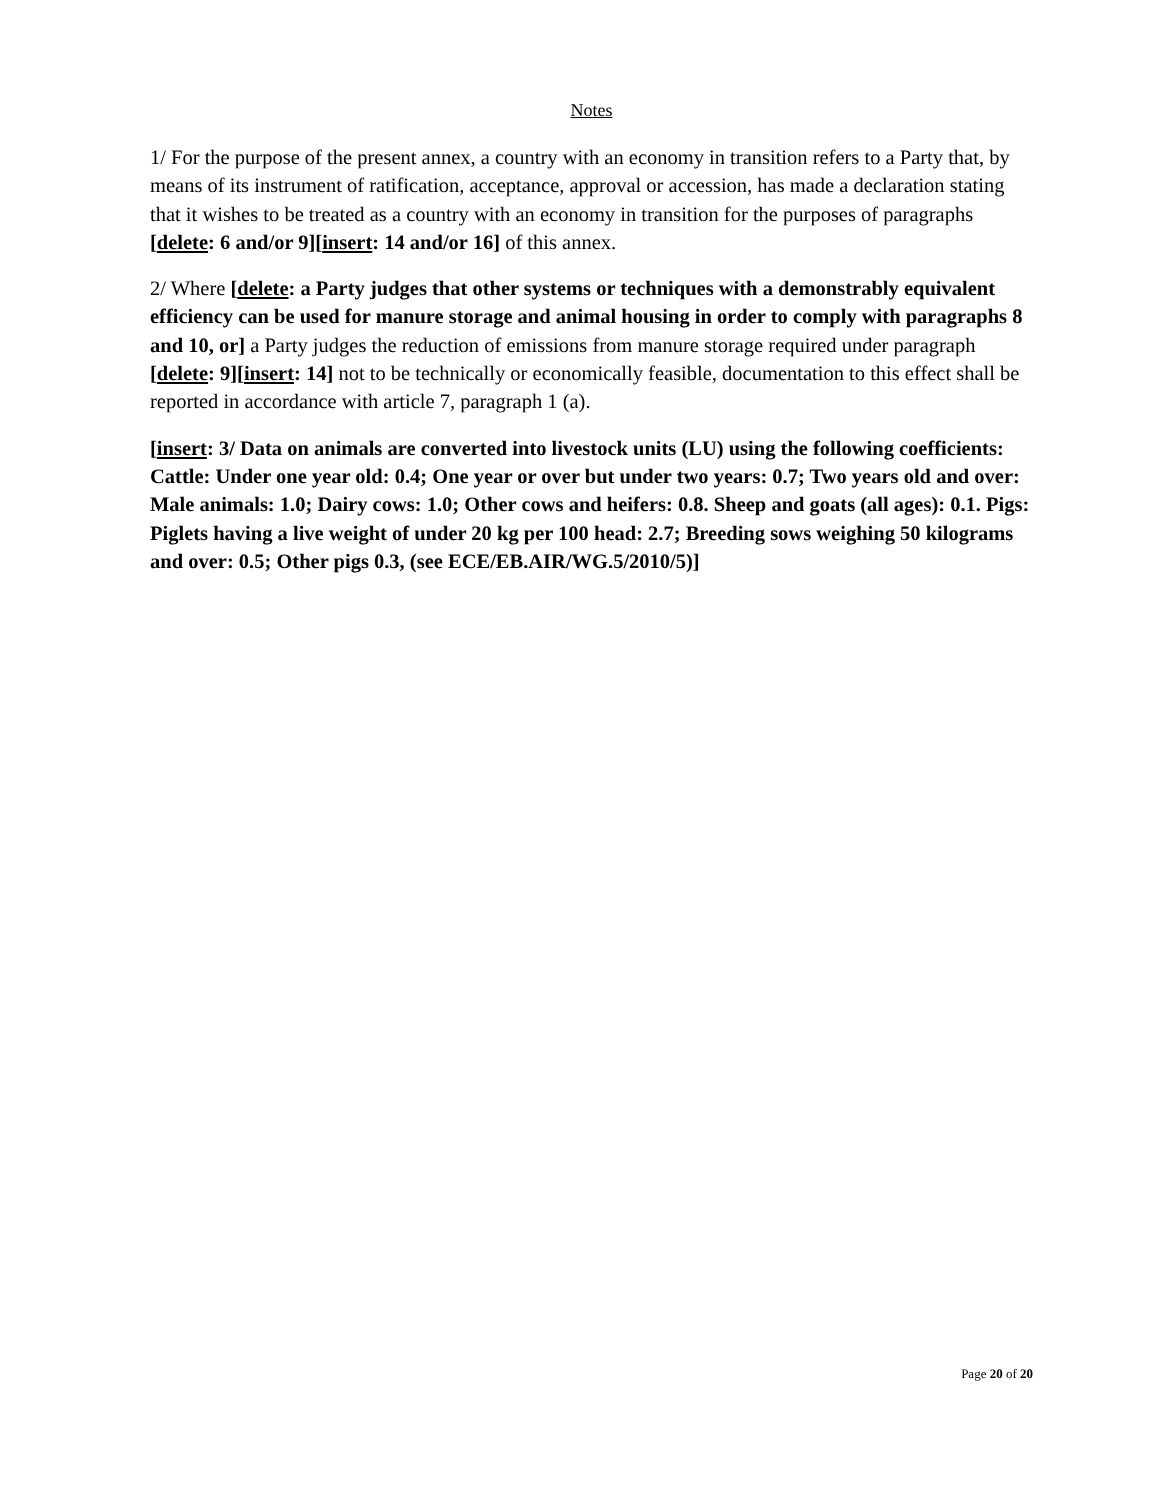Notes
1/ For the purpose of the present annex, a country with an economy in transition refers to a Party that, by means of its instrument of ratification, acceptance, approval or accession, has made a declaration stating that it wishes to be treated as a country with an economy in transition for the purposes of paragraphs [delete: 6 and/or 9][insert: 14 and/or 16] of this annex.
2/ Where [delete: a Party judges that other systems or techniques with a demonstrably equivalent efficiency can be used for manure storage and animal housing in order to comply with paragraphs 8 and 10, or] a Party judges the reduction of emissions from manure storage required under paragraph [delete: 9][insert: 14] not to be technically or economically feasible, documentation to this effect shall be reported in accordance with article 7, paragraph 1 (a).
[insert: 3/ Data on animals are converted into livestock units (LU) using the following coefficients: Cattle: Under one year old: 0.4; One year or over but under two years: 0.7; Two years old and over: Male animals: 1.0; Dairy cows: 1.0; Other cows and heifers: 0.8. Sheep and goats (all ages): 0.1. Pigs: Piglets having a live weight of under 20 kg per 100 head: 2.7; Breeding sows weighing 50 kilograms and over: 0.5; Other pigs 0.3, (see ECE/EB.AIR/WG.5/2010/5)]
Page 20 of 20